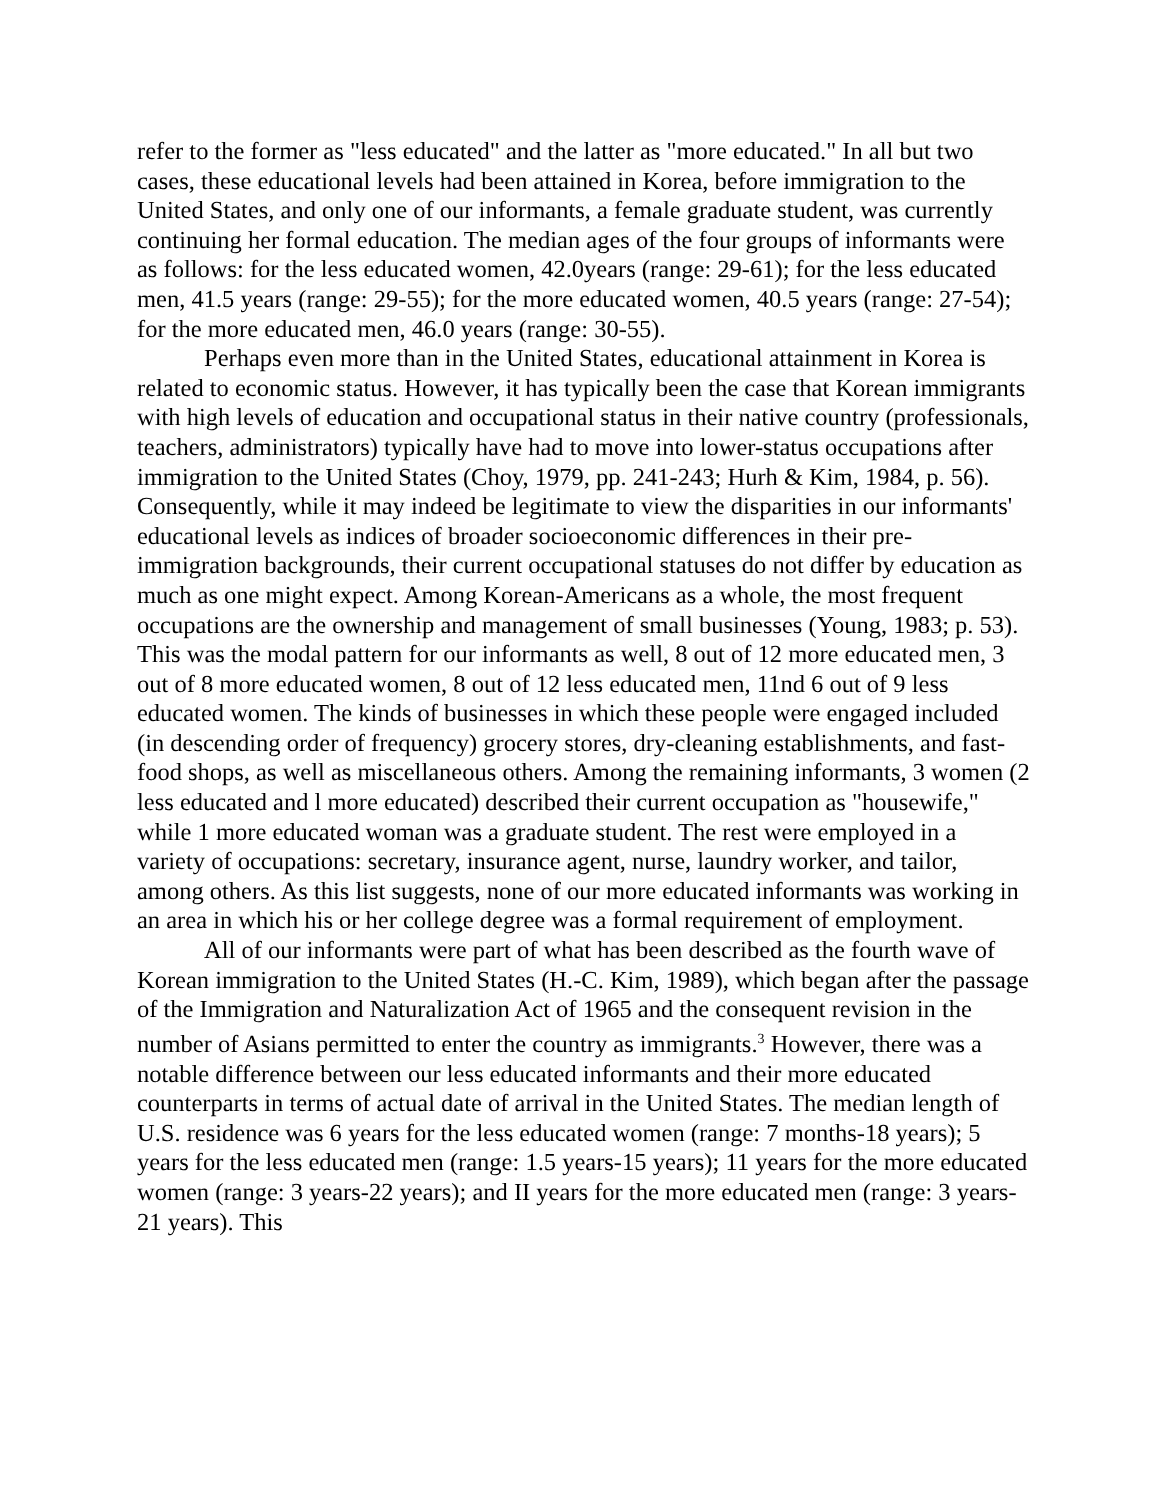refer to the former as "less educated" and the latter as "more educated." In all but two cases, these educational levels had been attained in Korea, before immigration to the United States, and only one of our informants, a female graduate student, was currently continuing her formal education. The median ages of the four groups of informants were as follows: for the less educated women, 42.0years (range: 29-61); for the less educated men, 41.5 years (range: 29-55); for the more educated women, 40.5 years (range: 27-54); for the more educated men, 46.0 years (range: 30-55).
Perhaps even more than in the United States, educational attainment in Korea is related to economic status. However, it has typically been the case that Korean immigrants with high levels of education and occupational status in their native country (professionals, teachers, administrators) typically have had to move into lower-status occupations after immigration to the United States (Choy, 1979, pp. 241-243; Hurh & Kim, 1984, p. 56). Consequently, while it may indeed be legitimate to view the disparities in our informants' educational levels as indices of broader socioeconomic differences in their pre-immigration backgrounds, their current occupational statuses do not differ by education as much as one might expect. Among Korean-Americans as a whole, the most frequent occupations are the ownership and management of small businesses (Young, 1983; p. 53). This was the modal pattern for our informants as well, 8 out of 12 more educated men, 3 out of 8 more educated women, 8 out of 12 less educated men, 11nd 6 out of 9 less educated women. The kinds of businesses in which these people were engaged included (in descending order of frequency) grocery stores, dry-cleaning establishments, and fast-food shops, as well as miscellaneous others. Among the remaining informants, 3 women (2 less educated and l more educated) described their current occupation as "housewife," while 1 more educated woman was a graduate student. The rest were employed in a variety of occupations: secretary, insurance agent, nurse, laundry worker, and tailor, among others. As this list suggests, none of our more educated informants was working in an area in which his or her college degree was a formal requirement of employment.
All of our informants were part of what has been described as the fourth wave of Korean immigration to the United States (H.-C. Kim, 1989), which began after the passage of the Immigration and Naturalization Act of 1965 and the consequent revision in the number of Asians permitted to enter the country as immigrants.<sup>3</sup> However, there was a notable difference between our less educated informants and their more educated counterparts in terms of actual date of arrival in the United States. The median length of U.S. residence was 6 years for the less educated women (range: 7 months-18 years); 5 years for the less educated men (range: 1.5 years-15 years); 11 years for the more educated women (range: 3 years-22 years); and II years for the more educated men (range: 3 years-21 years). This